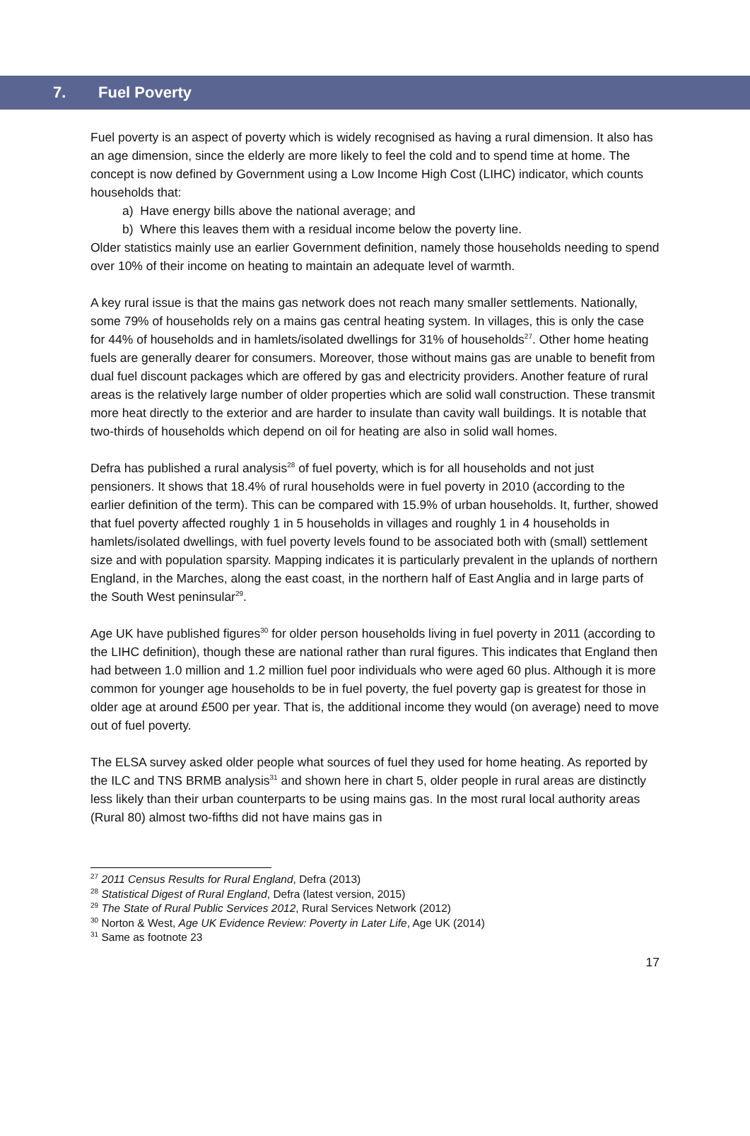7. Fuel Poverty
Fuel poverty is an aspect of poverty which is widely recognised as having a rural dimension. It also has an age dimension, since the elderly are more likely to feel the cold and to spend time at home. The concept is now defined by Government using a Low Income High Cost (LIHC) indicator, which counts households that:
a) Have energy bills above the national average; and
b) Where this leaves them with a residual income below the poverty line.
Older statistics mainly use an earlier Government definition, namely those households needing to spend over 10% of their income on heating to maintain an adequate level of warmth.
A key rural issue is that the mains gas network does not reach many smaller settlements. Nationally, some 79% of households rely on a mains gas central heating system. In villages, this is only the case for 44% of households and in hamlets/isolated dwellings for 31% of households<sup>27</sup>. Other home heating fuels are generally dearer for consumers. Moreover, those without mains gas are unable to benefit from dual fuel discount packages which are offered by gas and electricity providers. Another feature of rural areas is the relatively large number of older properties which are solid wall construction. These transmit more heat directly to the exterior and are harder to insulate than cavity wall buildings. It is notable that two-thirds of households which depend on oil for heating are also in solid wall homes.
Defra has published a rural analysis<sup>28</sup> of fuel poverty, which is for all households and not just pensioners. It shows that 18.4% of rural households were in fuel poverty in 2010 (according to the earlier definition of the term). This can be compared with 15.9% of urban households. It, further, showed that fuel poverty affected roughly 1 in 5 households in villages and roughly 1 in 4 households in hamlets/isolated dwellings, with fuel poverty levels found to be associated both with (small) settlement size and with population sparsity. Mapping indicates it is particularly prevalent in the uplands of northern England, in the Marches, along the east coast, in the northern half of East Anglia and in large parts of the South West peninsular<sup>29</sup>.
Age UK have published figures<sup>30</sup> for older person households living in fuel poverty in 2011 (according to the LIHC definition), though these are national rather than rural figures. This indicates that England then had between 1.0 million and 1.2 million fuel poor individuals who were aged 60 plus. Although it is more common for younger age households to be in fuel poverty, the fuel poverty gap is greatest for those in older age at around £500 per year. That is, the additional income they would (on average) need to move out of fuel poverty.
The ELSA survey asked older people what sources of fuel they used for home heating. As reported by the ILC and TNS BRMB analysis<sup>31</sup> and shown here in chart 5, older people in rural areas are distinctly less likely than their urban counterparts to be using mains gas. In the most rural local authority areas (Rural 80) almost two-fifths did not have mains gas in
<sup>27</sup> 2011 Census Results for Rural England, Defra (2013)
<sup>28</sup> Statistical Digest of Rural England, Defra (latest version, 2015)
<sup>29</sup> The State of Rural Public Services 2012, Rural Services Network (2012)
<sup>30</sup> Norton & West, Age UK Evidence Review: Poverty in Later Life, Age UK (2014)
<sup>31</sup> Same as footnote 23
17